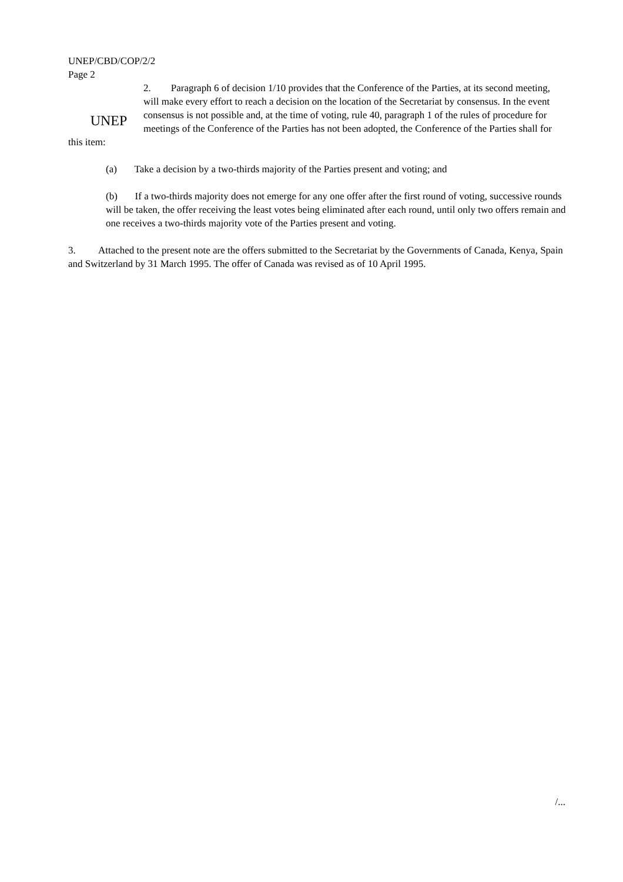UNEP/CBD/COP/2/2
Page 2
UNEP
2. Paragraph 6 of decision 1/10 provides that the Conference of the Parties, at its second meeting, will make every effort to reach a decision on the location of the Secretariat by consensus. In the event consensus is not possible and, at the time of voting, rule 40, paragraph 1 of the rules of procedure for meetings of the Conference of the Parties has not been adopted, the Conference of the Parties shall for this item:
(a) Take a decision by a two-thirds majority of the Parties present and voting; and
(b) If a two-thirds majority does not emerge for any one offer after the first round of voting, successive rounds will be taken, the offer receiving the least votes being eliminated after each round, until only two offers remain and one receives a two-thirds majority vote of the Parties present and voting.
3. Attached to the present note are the offers submitted to the Secretariat by the Governments of Canada, Kenya, Spain and Switzerland by 31 March 1995. The offer of Canada was revised as of 10 April 1995.
/...